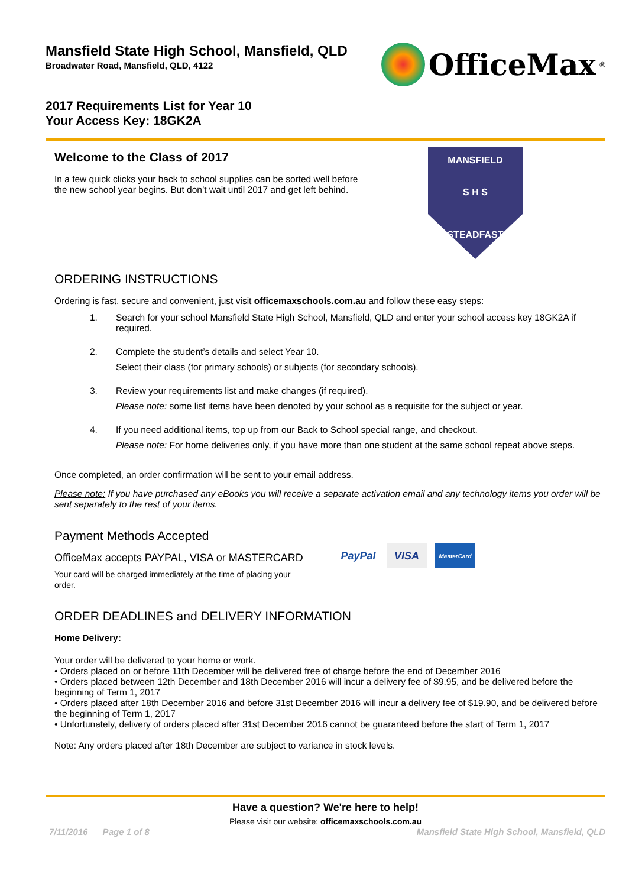Mansfield State High School, Mansfield, QLD
Broadwater Road, Mansfield, QLD, 4122
OfficeMax<sup>®</sup>
2017 Requirements List for Year 10
Your Access Key: 18GK2A
Welcome to the Class of 2017
In a few quick clicks your back to school supplies can be sorted well before
the new school year begins. But don’t wait until 2017 and get left behind.
MANSFIELD
S H S
STEADFAST
ORDERING INSTRUCTIONS
Ordering is fast, secure and convenient, just visit officemaxschools.com.au and follow these easy steps:
1.
Search for your school Mansfield State High School, Mansfield, QLD and enter your school access key 18GK2A if required.
2.
Complete the student’s details and select Year 10.
Select their class (for primary schools) or subjects (for secondary schools).
3.
Review your requirements list and make changes (if required).
Please note: some list items have been denoted by your school as a requisite for the subject or year.
4.
If you need additional items, top up from our Back to School special range, and checkout.
Please note: For home deliveries only, if you have more than one student at the same school repeat above steps.
Once completed, an order confirmation will be sent to your email address.
Please note: If you have purchased any eBooks you will receive a separate activation email and any technology items you order will be sent separately to the rest of your items.
Payment Methods Accepted
OfficeMax accepts PAYPAL, VISA or MASTERCARD
Your card will be charged immediately at the time of placing your order.
PayPal VISA
MasterCard
ORDER DEADLINES and DELIVERY INFORMATION
Home Delivery:
Your order will be delivered to your home or work.
• Orders placed on or before 11th December will be delivered free of charge before the end of December 2016
• Orders placed between 12th December and 18th December 2016 will incur a delivery fee of $9.95, and be delivered before the beginning of Term 1, 2017
• Orders placed after 18th December 2016 and before 31st December 2016 will incur a delivery fee of $19.90, and be delivered before the beginning of Term 1, 2017
• Unfortunately, delivery of orders placed after 31st December 2016 cannot be guaranteed before the start of Term 1, 2017
Note: Any orders placed after 18th December are subject to variance in stock levels.
Have a question? We're here to help!
Please visit our website: officemaxschools.com.au
7/11/2016 Page 1 of 8 Mansfield State High School, Mansfield, QLD